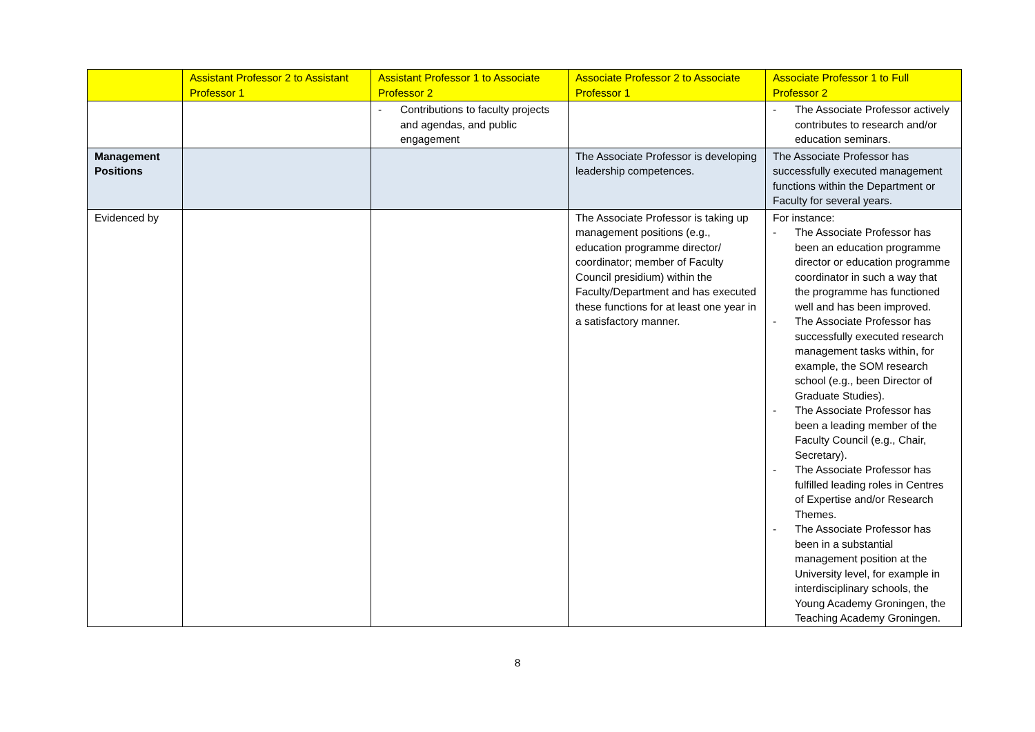| | Assistant Professor 2 to Assistant Professor 1 | Assistant Professor 1 to Associate Professor 2 | Associate Professor 2 to Associate Professor 1 | Associate Professor 1 to Full Professor 2 |
| --- | --- | --- | --- | --- |
| | | - Contributions to faculty projects and agendas, and public engagement | | - The Associate Professor actively contributes to research and/or education seminars. |
| Management Positions | | | The Associate Professor is developing leadership competences. | The Associate Professor has successfully executed management functions within the Department or Faculty for several years. |
| Evidenced by | | | The Associate Professor is taking up management positions (e.g., education programme director/ coordinator; member of Faculty Council presidium) within the Faculty/Department and has executed these functions for at least one year in a satisfactory manner. | For instance: - The Associate Professor has been an education programme director or education programme coordinator in such a way that the programme has functioned well and has been improved. - The Associate Professor has successfully executed research management tasks within, for example, the SOM research school (e.g., been Director of Graduate Studies). - The Associate Professor has been a leading member of the Faculty Council (e.g., Chair, Secretary). - The Associate Professor has fulfilled leading roles in Centres of Expertise and/or Research Themes. - The Associate Professor has been in a substantial management position at the University level, for example in interdisciplinary schools, the Young Academy Groningen, the Teaching Academy Groningen. |
8